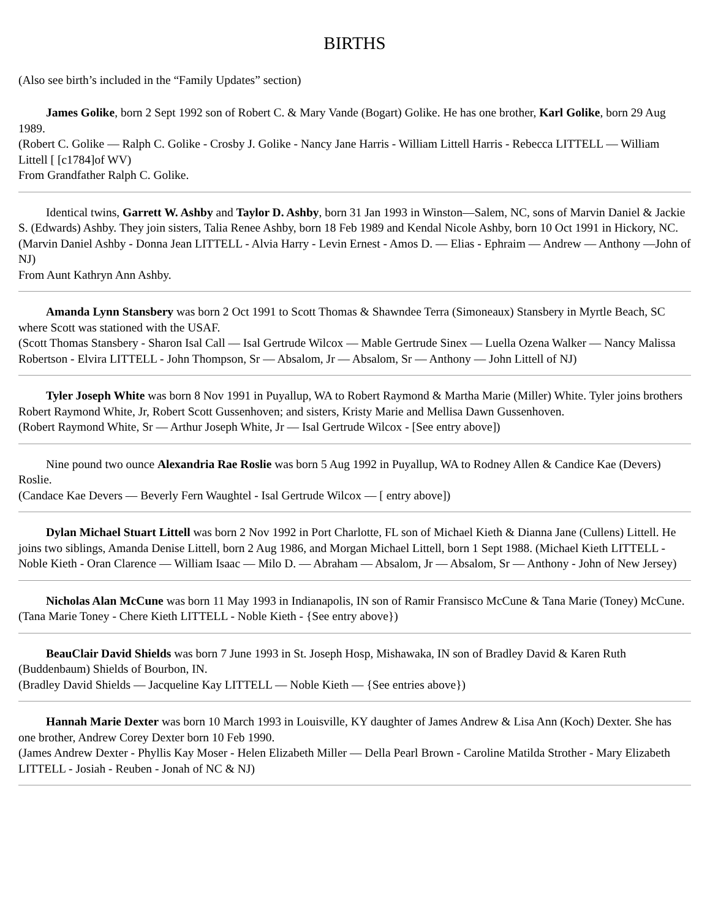BIRTHS
(Also see birth’s included in the “Family Updates” section)
James Golike, born 2 Sept 1992 son of Robert C. & Mary Vande (Bogart) Golike. He has one brother, Karl Golike, born 29 Aug 1989.
(Robert C. Golike — Ralph C. Golike - Crosby J. Golike - Nancy Jane Harris - William Littell Harris - Rebecca LITTELL — William Littell [ [c1784]of WV)
From Grandfather Ralph C. Golike.
Identical twins, Garrett W. Ashby and Taylor D. Ashby, born 31 Jan 1993 in Winston—Salem, NC, sons of Marvin Daniel & Jackie S. (Edwards) Ashby. They join sisters, Talia Renee Ashby, born 18 Feb 1989 and Kendal Nicole Ashby, born 10 Oct 1991 in Hickory, NC.
(Marvin Daniel Ashby - Donna Jean LITTELL - Alvia Harry - Levin Ernest - Amos D. — Elias - Ephraim — Andrew — Anthony —John of NJ)
From Aunt Kathryn Ann Ashby.
Amanda Lynn Stansbery was born 2 Oct 1991 to Scott Thomas & Shawndee Terra (Simoneaux) Stansbery in Myrtle Beach, SC where Scott was stationed with the USAF.
(Scott Thomas Stansbery - Sharon Isal Call — Isal Gertrude Wilcox — Mable Gertrude Sinex — Luella Ozena Walker — Nancy Malissa Robertson - Elvira LITTELL - John Thompson, Sr — Absalom, Jr — Absalom, Sr — Anthony — John Littell of NJ)
Tyler Joseph White was born 8 Nov 1991 in Puyallup, WA to Robert Raymond & Martha Marie (Miller) White. Tyler joins brothers Robert Raymond White, Jr, Robert Scott Gussenhoven; and sisters, Kristy Marie and Mellisa Dawn Gussenhoven.
(Robert Raymond White, Sr — Arthur Joseph White, Jr — Isal Gertrude Wilcox - [See entry above])
Nine pound two ounce Alexandria Rae Roslie was born 5 Aug 1992 in Puyallup, WA to Rodney Allen & Candice Kae (Devers) Roslie.
(Candace Kae Devers — Beverly Fern Waughtel - Isal Gertrude Wilcox — [ entry above])
Dylan Michael Stuart Littell was born 2 Nov 1992 in Port Charlotte, FL son of Michael Kieth & Dianna Jane (Cullens) Littell. He joins two siblings, Amanda Denise Littell, born 2 Aug 1986, and Morgan Michael Littell, born 1 Sept 1988. (Michael Kieth LITTELL - Noble Kieth - Oran Clarence — William Isaac — Milo D. — Abraham — Absalom, Jr — Absalom, Sr — Anthony - John of New Jersey)
Nicholas Alan McCune was born 11 May 1993 in Indianapolis, IN son of Ramir Fransisco McCune & Tana Marie (Toney) McCune.
(Tana Marie Toney - Chere Kieth LITTELL - Noble Kieth - {See entry above})
BeauClair David Shields was born 7 June 1993 in St. Joseph Hosp, Mishawaka, IN son of Bradley David & Karen Ruth (Buddenbaum) Shields of Bourbon, IN.
(Bradley David Shields — Jacqueline Kay LITTELL — Noble Kieth — {See entries above})
Hannah Marie Dexter was born 10 March 1993 in Louisville, KY daughter of James Andrew & Lisa Ann (Koch) Dexter. She has one brother, Andrew Corey Dexter born 10 Feb 1990.
(James Andrew Dexter - Phyllis Kay Moser - Helen Elizabeth Miller — Della Pearl Brown - Caroline Matilda Strother - Mary Elizabeth LITTELL - Josiah - Reuben - Jonah of NC & NJ)